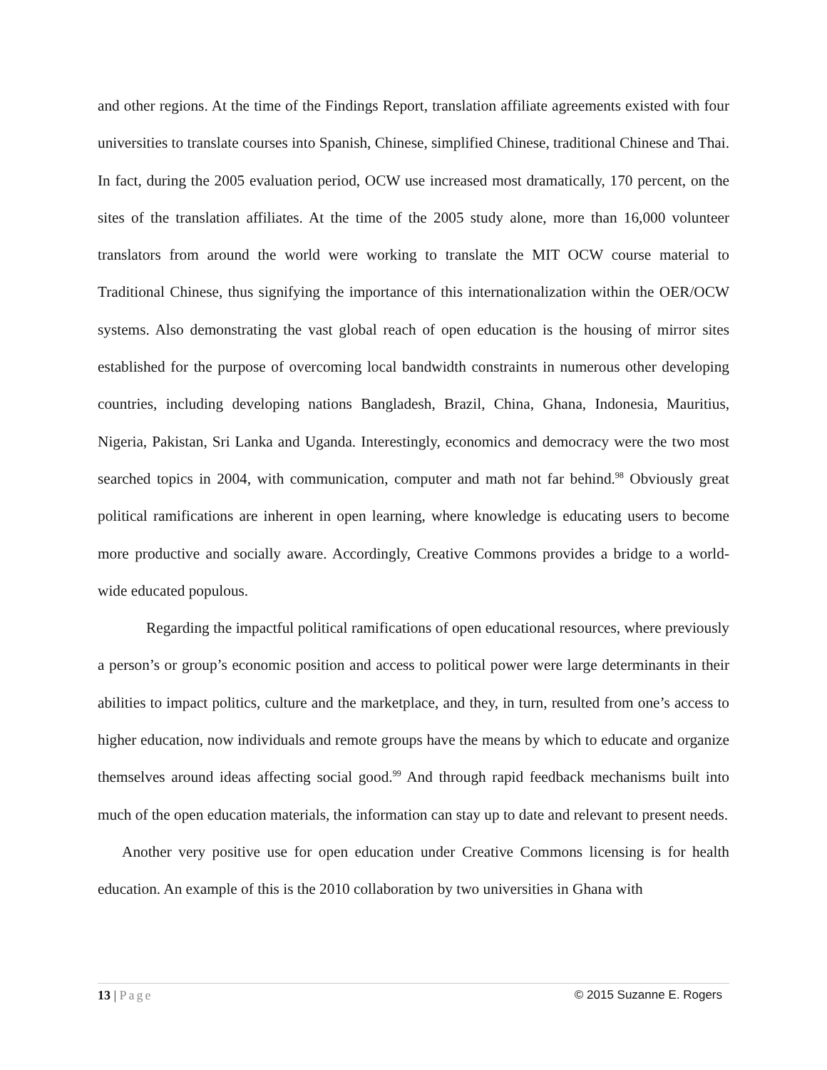and other regions. At the time of the Findings Report, translation affiliate agreements existed with four universities to translate courses into Spanish, Chinese, simplified Chinese, traditional Chinese and Thai. In fact, during the 2005 evaluation period, OCW use increased most dramatically, 170 percent, on the sites of the translation affiliates. At the time of the 2005 study alone, more than 16,000 volunteer translators from around the world were working to translate the MIT OCW course material to Traditional Chinese, thus signifying the importance of this internationalization within the OER/OCW systems. Also demonstrating the vast global reach of open education is the housing of mirror sites established for the purpose of overcoming local bandwidth constraints in numerous other developing countries, including developing nations Bangladesh, Brazil, China, Ghana, Indonesia, Mauritius, Nigeria, Pakistan, Sri Lanka and Uganda. Interestingly, economics and democracy were the two most searched topics in 2004, with communication, computer and math not far behind.<sup>98</sup> Obviously great political ramifications are inherent in open learning, where knowledge is educating users to become more productive and socially aware. Accordingly, Creative Commons provides a bridge to a world-wide educated populous.
Regarding the impactful political ramifications of open educational resources, where previously a person’s or group’s economic position and access to political power were large determinants in their abilities to impact politics, culture and the marketplace, and they, in turn, resulted from one’s access to higher education, now individuals and remote groups have the means by which to educate and organize themselves around ideas affecting social good.<sup>99</sup> And through rapid feedback mechanisms built into much of the open education materials, the information can stay up to date and relevant to present needs.
Another very positive use for open education under Creative Commons licensing is for health education. An example of this is the 2010 collaboration by two universities in Ghana with
13 | Page © 2015 Suzanne E. Rogers